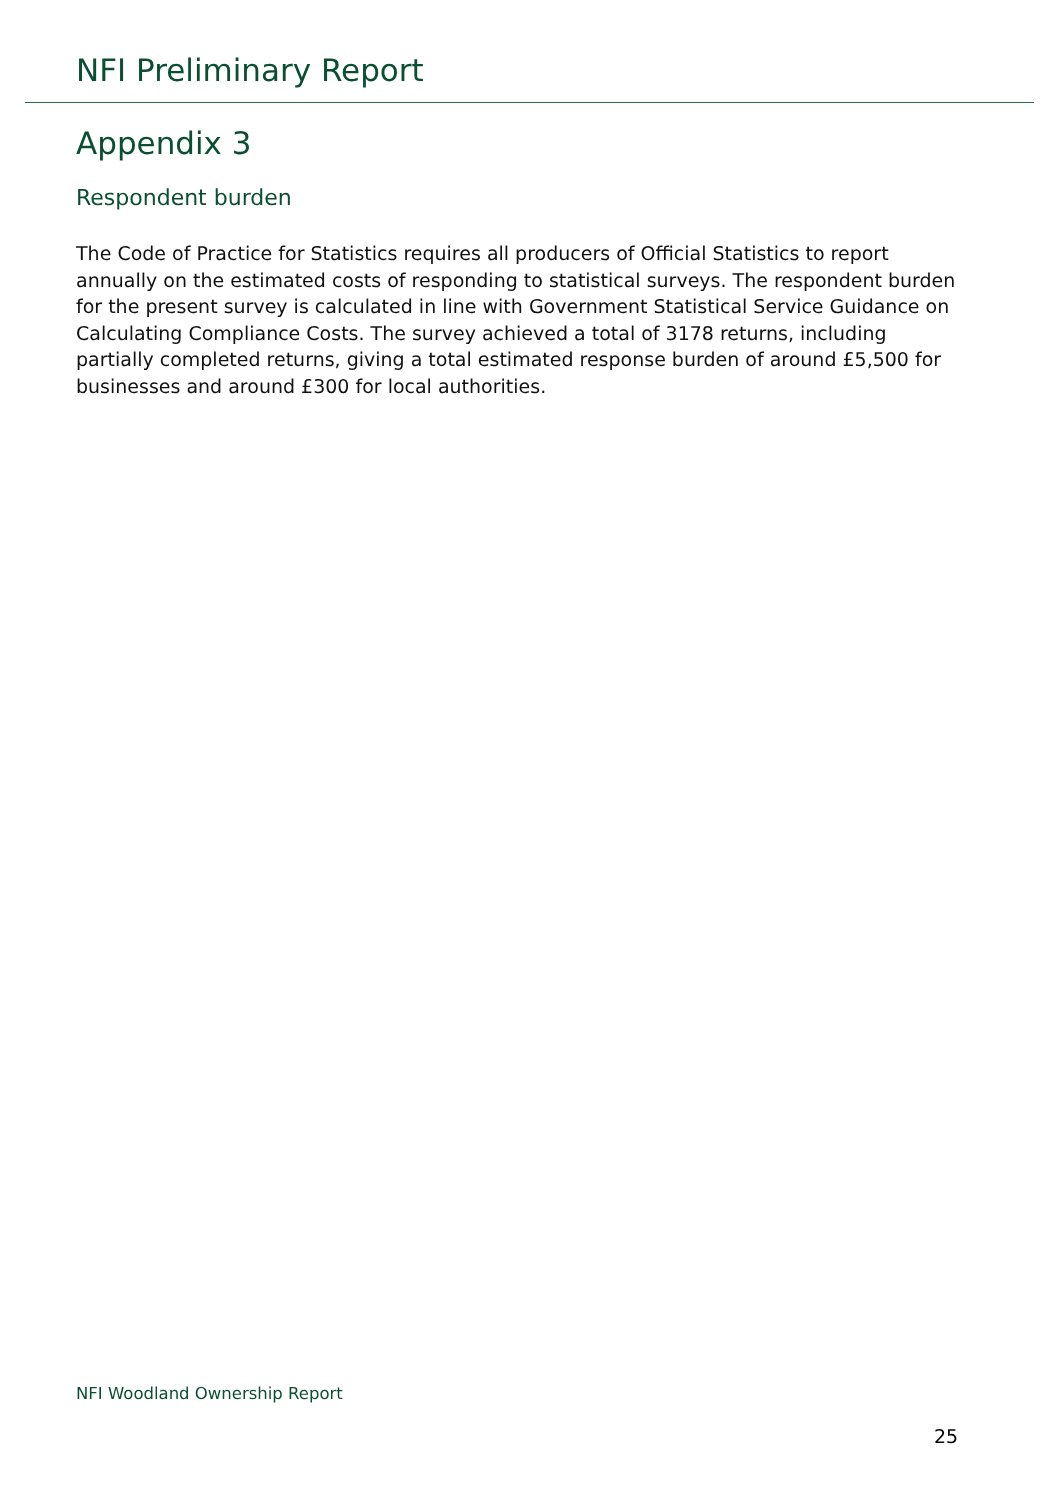NFI Preliminary Report
Appendix 3
Respondent burden
The Code of Practice for Statistics requires all producers of Official Statistics to report annually on the estimated costs of responding to statistical surveys. The respondent burden for the present survey is calculated in line with Government Statistical Service Guidance on Calculating Compliance Costs. The survey achieved a total of 3178 returns, including partially completed returns, giving a total estimated response burden of around £5,500 for businesses and around £300 for local authorities.
NFI Woodland Ownership Report
25